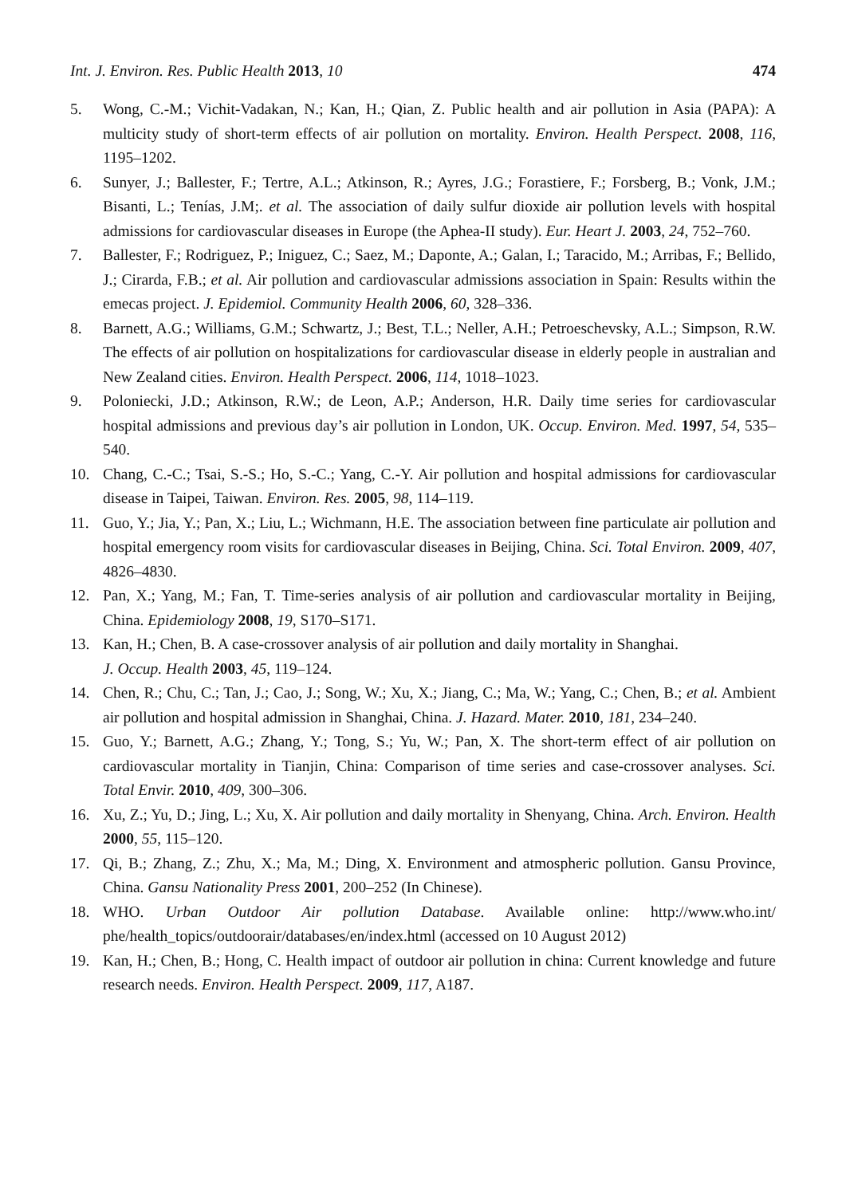Int. J. Environ. Res. Public Health 2013, 10 474
5. Wong, C.-M.; Vichit-Vadakan, N.; Kan, H.; Qian, Z. Public health and air pollution in Asia (PAPA): A multicity study of short-term effects of air pollution on mortality. Environ. Health Perspect. 2008, 116, 1195–1202.
6. Sunyer, J.; Ballester, F.; Tertre, A.L.; Atkinson, R.; Ayres, J.G.; Forastiere, F.; Forsberg, B.; Vonk, J.M.; Bisanti, L.; Tenías, J.M;. et al. The association of daily sulfur dioxide air pollution levels with hospital admissions for cardiovascular diseases in Europe (the Aphea-II study). Eur. Heart J. 2003, 24, 752–760.
7. Ballester, F.; Rodriguez, P.; Iniguez, C.; Saez, M.; Daponte, A.; Galan, I.; Taracido, M.; Arribas, F.; Bellido, J.; Cirarda, F.B.; et al. Air pollution and cardiovascular admissions association in Spain: Results within the emecas project. J. Epidemiol. Community Health 2006, 60, 328–336.
8. Barnett, A.G.; Williams, G.M.; Schwartz, J.; Best, T.L.; Neller, A.H.; Petroeschevsky, A.L.; Simpson, R.W. The effects of air pollution on hospitalizations for cardiovascular disease in elderly people in australian and New Zealand cities. Environ. Health Perspect. 2006, 114, 1018–1023.
9. Poloniecki, J.D.; Atkinson, R.W.; de Leon, A.P.; Anderson, H.R. Daily time series for cardiovascular hospital admissions and previous day’s air pollution in London, UK. Occup. Environ. Med. 1997, 54, 535–540.
10. Chang, C.-C.; Tsai, S.-S.; Ho, S.-C.; Yang, C.-Y. Air pollution and hospital admissions for cardiovascular disease in Taipei, Taiwan. Environ. Res. 2005, 98, 114–119.
11. Guo, Y.; Jia, Y.; Pan, X.; Liu, L.; Wichmann, H.E. The association between fine particulate air pollution and hospital emergency room visits for cardiovascular diseases in Beijing, China. Sci. Total Environ. 2009, 407, 4826–4830.
12. Pan, X.; Yang, M.; Fan, T. Time-series analysis of air pollution and cardiovascular mortality in Beijing, China. Epidemiology 2008, 19, S170–S171.
13. Kan, H.; Chen, B. A case-crossover analysis of air pollution and daily mortality in Shanghai.
J. Occup. Health 2003, 45, 119–124.
14. Chen, R.; Chu, C.; Tan, J.; Cao, J.; Song, W.; Xu, X.; Jiang, C.; Ma, W.; Yang, C.; Chen, B.; et al. Ambient air pollution and hospital admission in Shanghai, China. J. Hazard. Mater. 2010, 181, 234–240.
15. Guo, Y.; Barnett, A.G.; Zhang, Y.; Tong, S.; Yu, W.; Pan, X. The short-term effect of air pollution on cardiovascular mortality in Tianjin, China: Comparison of time series and case-crossover analyses. Sci. Total Envir. 2010, 409, 300–306.
16. Xu, Z.; Yu, D.; Jing, L.; Xu, X. Air pollution and daily mortality in Shenyang, China. Arch. Environ. Health 2000, 55, 115–120.
17. Qi, B.; Zhang, Z.; Zhu, X.; Ma, M.; Ding, X. Environment and atmospheric pollution. Gansu Province, China. Gansu Nationality Press 2001, 200–252 (In Chinese).
18. WHO. Urban Outdoor Air pollution Database. Available online: http://www.who.int/ phe/health_topics/outdoorair/databases/en/index.html (accessed on 10 August 2012)
19. Kan, H.; Chen, B.; Hong, C. Health impact of outdoor air pollution in china: Current knowledge and future research needs. Environ. Health Perspect. 2009, 117, A187.